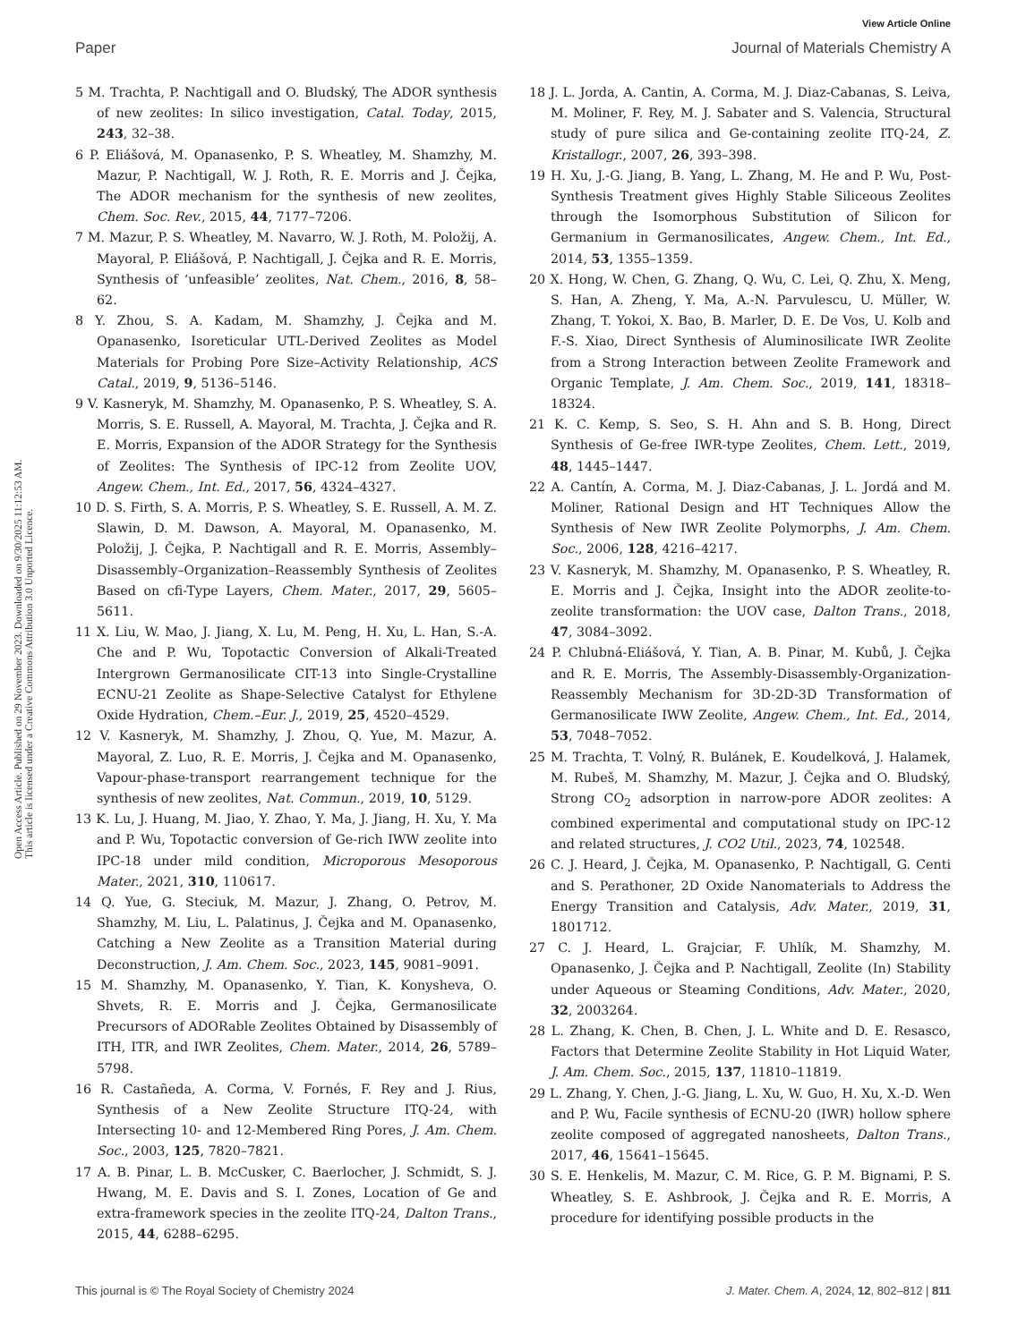View Article Online
Paper Journal of Materials Chemistry A
Open Access Article. Published on 29 November 2023. Downloaded on 9/30/2025 11:12:53 AM.
This article is licensed under a Creative Commons Attribution 3.0 Unported Licence.
5 M. Trachta, P. Nachtigall and O. Bludský, The ADOR synthesis of new zeolites: In silico investigation, Catal. Today, 2015, 243, 32–38.
6 P. Eliášová, M. Opanasenko, P. S. Wheatley, M. Shamzhy, M. Mazur, P. Nachtigall, W. J. Roth, R. E. Morris and J. Čejka, The ADOR mechanism for the synthesis of new zeolites, Chem. Soc. Rev., 2015, 44, 7177–7206.
7 M. Mazur, P. S. Wheatley, M. Navarro, W. J. Roth, M. Položij, A. Mayoral, P. Eliášová, P. Nachtigall, J. Čejka and R. E. Morris, Synthesis of ‘unfeasible’ zeolites, Nat. Chem., 2016, 8, 58–62.
8 Y. Zhou, S. A. Kadam, M. Shamzhy, J. Čejka and M. Opanasenko, Isoreticular UTL-Derived Zeolites as Model Materials for Probing Pore Size–Activity Relationship, ACS Catal., 2019, 9, 5136–5146.
9 V. Kasneryk, M. Shamzhy, M. Opanasenko, P. S. Wheatley, S. A. Morris, S. E. Russell, A. Mayoral, M. Trachta, J. Čejka and R. E. Morris, Expansion of the ADOR Strategy for the Synthesis of Zeolites: The Synthesis of IPC-12 from Zeolite UOV, Angew. Chem., Int. Ed., 2017, 56, 4324–4327.
10 D. S. Firth, S. A. Morris, P. S. Wheatley, S. E. Russell, A. M. Z. Slawin, D. M. Dawson, A. Mayoral, M. Opanasenko, M. Položij, J. Čejka, P. Nachtigall and R. E. Morris, Assembly–Disassembly–Organization–Reassembly Synthesis of Zeolites Based on cfi-Type Layers, Chem. Mater., 2017, 29, 5605–5611.
11 X. Liu, W. Mao, J. Jiang, X. Lu, M. Peng, H. Xu, L. Han, S.-A. Che and P. Wu, Topotactic Conversion of Alkali-Treated Intergrown Germanosilicate CIT-13 into Single-Crystalline ECNU-21 Zeolite as Shape-Selective Catalyst for Ethylene Oxide Hydration, Chem.–Eur. J., 2019, 25, 4520–4529.
12 V. Kasneryk, M. Shamzhy, J. Zhou, Q. Yue, M. Mazur, A. Mayoral, Z. Luo, R. E. Morris, J. Čejka and M. Opanasenko, Vapour-phase-transport rearrangement technique for the synthesis of new zeolites, Nat. Commun., 2019, 10, 5129.
13 K. Lu, J. Huang, M. Jiao, Y. Zhao, Y. Ma, J. Jiang, H. Xu, Y. Ma and P. Wu, Topotactic conversion of Ge-rich IWW zeolite into IPC-18 under mild condition, Microporous Mesoporous Mater., 2021, 310, 110617.
14 Q. Yue, G. Steciuk, M. Mazur, J. Zhang, O. Petrov, M. Shamzhy, M. Liu, L. Palatinus, J. Čejka and M. Opanasenko, Catching a New Zeolite as a Transition Material during Deconstruction, J. Am. Chem. Soc., 2023, 145, 9081–9091.
15 M. Shamzhy, M. Opanasenko, Y. Tian, K. Konysheva, O. Shvets, R. E. Morris and J. Čejka, Germanosilicate Precursors of ADORable Zeolites Obtained by Disassembly of ITH, ITR, and IWR Zeolites, Chem. Mater., 2014, 26, 5789–5798.
16 R. Castañeda, A. Corma, V. Fornés, F. Rey and J. Rius, Synthesis of a New Zeolite Structure ITQ-24, with Intersecting 10- and 12-Membered Ring Pores, J. Am. Chem. Soc., 2003, 125, 7820–7821.
17 A. B. Pinar, L. B. McCusker, C. Baerlocher, J. Schmidt, S. J. Hwang, M. E. Davis and S. I. Zones, Location of Ge and extra-framework species in the zeolite ITQ-24, Dalton Trans., 2015, 44, 6288–6295.
18 J. L. Jorda, A. Cantin, A. Corma, M. J. Diaz-Cabanas, S. Leiva, M. Moliner, F. Rey, M. J. Sabater and S. Valencia, Structural study of pure silica and Ge-containing zeolite ITQ-24, Z. Kristallogr., 2007, 26, 393–398.
19 H. Xu, J.-G. Jiang, B. Yang, L. Zhang, M. He and P. Wu, Post-Synthesis Treatment gives Highly Stable Siliceous Zeolites through the Isomorphous Substitution of Silicon for Germanium in Germanosilicates, Angew. Chem., Int. Ed., 2014, 53, 1355–1359.
20 X. Hong, W. Chen, G. Zhang, Q. Wu, C. Lei, Q. Zhu, X. Meng, S. Han, A. Zheng, Y. Ma, A.-N. Parvulescu, U. Müller, W. Zhang, T. Yokoi, X. Bao, B. Marler, D. E. De Vos, U. Kolb and F.-S. Xiao, Direct Synthesis of Aluminosilicate IWR Zeolite from a Strong Interaction between Zeolite Framework and Organic Template, J. Am. Chem. Soc., 2019, 141, 18318–18324.
21 K. C. Kemp, S. Seo, S. H. Ahn and S. B. Hong, Direct Synthesis of Ge-free IWR-type Zeolites, Chem. Lett., 2019, 48, 1445–1447.
22 A. Cantín, A. Corma, M. J. Diaz-Cabanas, J. L. Jordá and M. Moliner, Rational Design and HT Techniques Allow the Synthesis of New IWR Zeolite Polymorphs, J. Am. Chem. Soc., 2006, 128, 4216–4217.
23 V. Kasneryk, M. Shamzhy, M. Opanasenko, P. S. Wheatley, R. E. Morris and J. Čejka, Insight into the ADOR zeolite-to-zeolite transformation: the UOV case, Dalton Trans., 2018, 47, 3084–3092.
24 P. Chlubná-Eliášová, Y. Tian, A. B. Pinar, M. Kubů, J. Čejka and R. E. Morris, The Assembly-Disassembly-Organization-Reassembly Mechanism for 3D-2D-3D Transformation of Germanosilicate IWW Zeolite, Angew. Chem., Int. Ed., 2014, 53, 7048–7052.
25 M. Trachta, T. Volný, R. Bulánek, E. Koudelková, J. Halamek, M. Rubeš, M. Shamzhy, M. Mazur, J. Čejka and O. Bludský, Strong CO<sub>2</sub> adsorption in narrow-pore ADOR zeolites: A combined experimental and computational study on IPC-12 and related structures, J. CO2 Util., 2023, 74, 102548.
26 C. J. Heard, J. Čejka, M. Opanasenko, P. Nachtigall, G. Centi and S. Perathoner, 2D Oxide Nanomaterials to Address the Energy Transition and Catalysis, Adv. Mater., 2019, 31, 1801712.
27 C. J. Heard, L. Grajciar, F. Uhlík, M. Shamzhy, M. Opanasenko, J. Čejka and P. Nachtigall, Zeolite (In) Stability under Aqueous or Steaming Conditions, Adv. Mater., 2020, 32, 2003264.
28 L. Zhang, K. Chen, B. Chen, J. L. White and D. E. Resasco, Factors that Determine Zeolite Stability in Hot Liquid Water, J. Am. Chem. Soc., 2015, 137, 11810–11819.
29 L. Zhang, Y. Chen, J.-G. Jiang, L. Xu, W. Guo, H. Xu, X.-D. Wen and P. Wu, Facile synthesis of ECNU-20 (IWR) hollow sphere zeolite composed of aggregated nanosheets, Dalton Trans., 2017, 46, 15641–15645.
30 S. E. Henkelis, M. Mazur, C. M. Rice, G. P. M. Bignami, P. S. Wheatley, S. E. Ashbrook, J. Čejka and R. E. Morris, A procedure for identifying possible products in the
This journal is © The Royal Society of Chemistry 2024 J. Mater. Chem. A, 2024, 12, 802–812 | 811